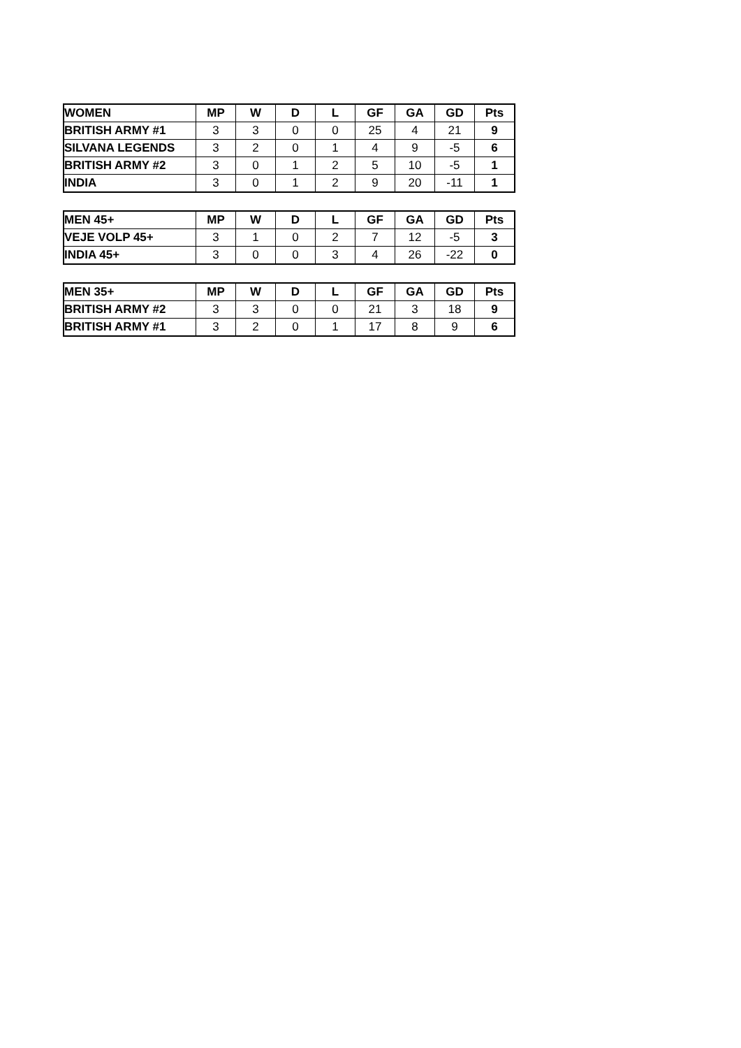| WOMEN | MP | W | D | L | GF | GA | GD | Pts |
| --- | --- | --- | --- | --- | --- | --- | --- | --- |
| BRITISH ARMY #1 | 3 | 3 | 0 | 0 | 25 | 4 | 21 | 9 |
| SILVANA LEGENDS | 3 | 2 | 0 | 1 | 4 | 9 | -5 | 6 |
| BRITISH ARMY #2 | 3 | 0 | 1 | 2 | 5 | 10 | -5 | 1 |
| INDIA | 3 | 0 | 1 | 2 | 9 | 20 | -11 | 1 |
| MEN 45+ | MP | W | D | L | GF | GA | GD | Pts |
| --- | --- | --- | --- | --- | --- | --- | --- | --- |
| VEJE VOLP 45+ | 3 | 1 | 0 | 2 | 7 | 12 | -5 | 3 |
| INDIA 45+ | 3 | 0 | 0 | 3 | 4 | 26 | -22 | 0 |
| MEN 35+ | MP | W | D | L | GF | GA | GD | Pts |
| --- | --- | --- | --- | --- | --- | --- | --- | --- |
| BRITISH ARMY #2 | 3 | 3 | 0 | 0 | 21 | 3 | 18 | 9 |
| BRITISH ARMY #1 | 3 | 2 | 0 | 1 | 17 | 8 | 9 | 6 |